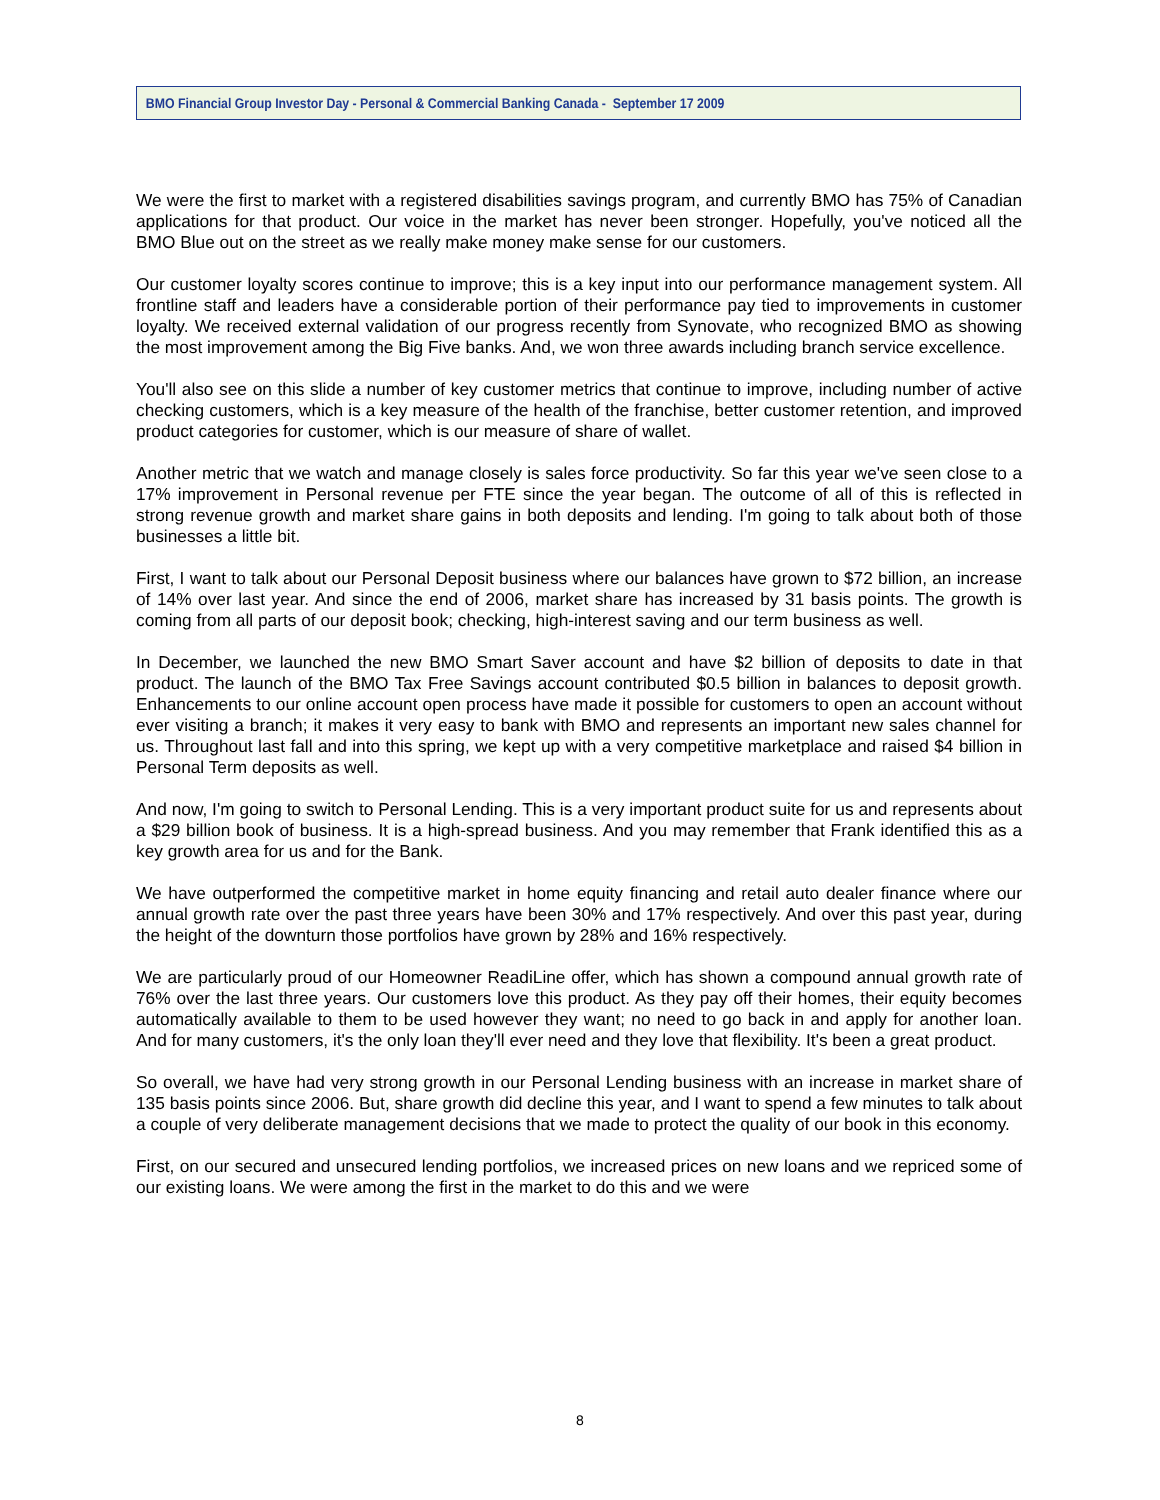BMO Financial Group Investor Day - Personal & Commercial Banking Canada - September 17 2009
We were the first to market with a registered disabilities savings program, and currently BMO has 75% of Canadian applications for that product. Our voice in the market has never been stronger. Hopefully, you've noticed all the BMO Blue out on the street as we really make money make sense for our customers.
Our customer loyalty scores continue to improve; this is a key input into our performance management system. All frontline staff and leaders have a considerable portion of their performance pay tied to improvements in customer loyalty. We received external validation of our progress recently from Synovate, who recognized BMO as showing the most improvement among the Big Five banks. And, we won three awards including branch service excellence.
You'll also see on this slide a number of key customer metrics that continue to improve, including number of active checking customers, which is a key measure of the health of the franchise, better customer retention, and improved product categories for customer, which is our measure of share of wallet.
Another metric that we watch and manage closely is sales force productivity. So far this year we've seen close to a 17% improvement in Personal revenue per FTE since the year began. The outcome of all of this is reflected in strong revenue growth and market share gains in both deposits and lending. I'm going to talk about both of those businesses a little bit.
First, I want to talk about our Personal Deposit business where our balances have grown to $72 billion, an increase of 14% over last year. And since the end of 2006, market share has increased by 31 basis points. The growth is coming from all parts of our deposit book; checking, high-interest saving and our term business as well.
In December, we launched the new BMO Smart Saver account and have $2 billion of deposits to date in that product. The launch of the BMO Tax Free Savings account contributed $0.5 billion in balances to deposit growth. Enhancements to our online account open process have made it possible for customers to open an account without ever visiting a branch; it makes it very easy to bank with BMO and represents an important new sales channel for us. Throughout last fall and into this spring, we kept up with a very competitive marketplace and raised $4 billion in Personal Term deposits as well.
And now, I'm going to switch to Personal Lending. This is a very important product suite for us and represents about a $29 billion book of business. It is a high-spread business. And you may remember that Frank identified this as a key growth area for us and for the Bank.
We have outperformed the competitive market in home equity financing and retail auto dealer finance where our annual growth rate over the past three years have been 30% and 17% respectively. And over this past year, during the height of the downturn those portfolios have grown by 28% and 16% respectively.
We are particularly proud of our Homeowner ReadiLine offer, which has shown a compound annual growth rate of 76% over the last three years. Our customers love this product. As they pay off their homes, their equity becomes automatically available to them to be used however they want; no need to go back in and apply for another loan. And for many customers, it's the only loan they'll ever need and they love that flexibility. It's been a great product.
So overall, we have had very strong growth in our Personal Lending business with an increase in market share of 135 basis points since 2006. But, share growth did decline this year, and I want to spend a few minutes to talk about a couple of very deliberate management decisions that we made to protect the quality of our book in this economy.
First, on our secured and unsecured lending portfolios, we increased prices on new loans and we repriced some of our existing loans. We were among the first in the market to do this and we were
8